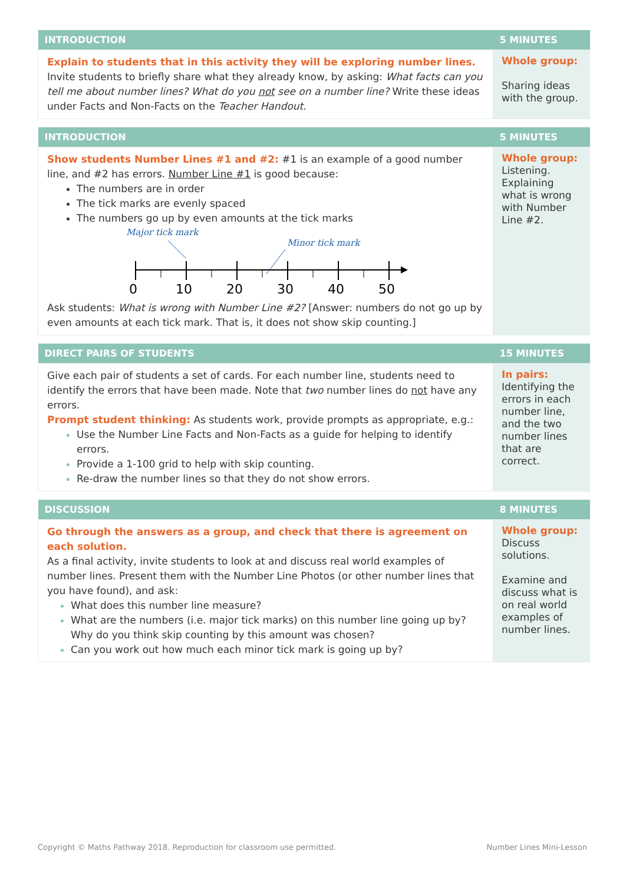| INTRODUCTION | 5 MINUTES |
| --- | --- |
| Explain to students that in this activity they will be exploring number lines. Invite students to briefly share what they already know, by asking: What facts can you tell me about number lines? What do you not see on a number line? Write these ideas under Facts and Non-Facts on the Teacher Handout . | Whole group: Sharing ideas with the group. |
| INTRODUCTION | 5 MINUTES |
| --- | --- |
| Show students Number Lines #1 and #2: #1 is an example of a good number line, and #2 has errors. Number Line #1 is good because: The numbers are in order The tick marks are evenly spaced The numbers go up by even amounts at the tick marks Major tick mark Minor tick mark 0 10 20 30 40 50 Ask students: What is wrong with Number Line #2? [Answer: numbers do not go up by even amounts at each tick mark. That is, it does not show skip counting.] | Whole group: Listening. Explaining what is wrong with Number Line #2. |
| DIRECT PAIRS OF STUDENTS | 15 MINUTES |
| --- | --- |
| Give each pair of students a set of cards. For each number line, students need to identify the errors that have been made. Note that two number lines do not have any errors. Prompt student thinking: As students work, provide prompts as appropriate, e.g.: Use the Number Line Facts and Non-Facts as a guide for helping to identify errors. Provide a 1-100 grid to help with skip counting. Re-draw the number lines so that they do not show errors. | In pairs: Identifying the errors in each number line, and the two number lines that are correct. |
| DISCUSSION | 8 MINUTES |
| --- | --- |
| Go through the answers as a group, and check that there is agreement on each solution. As a final activity, invite students to look at and discuss real world examples of number lines. Present them with the Number Line Photos (or other number lines that you have found), and ask: What does this number line measure? What are the numbers (i.e. major tick marks) on this number line going up by? Why do you think skip counting by this amount was chosen? Can you work out how much each minor tick mark is going up by? | Whole group: Discuss solutions. Examine and discuss what is on real world examples of number lines. |
Copyright © Maths Pathway 2018. Reproduction for classroom use permitted. Number Lines Mini-Lesson